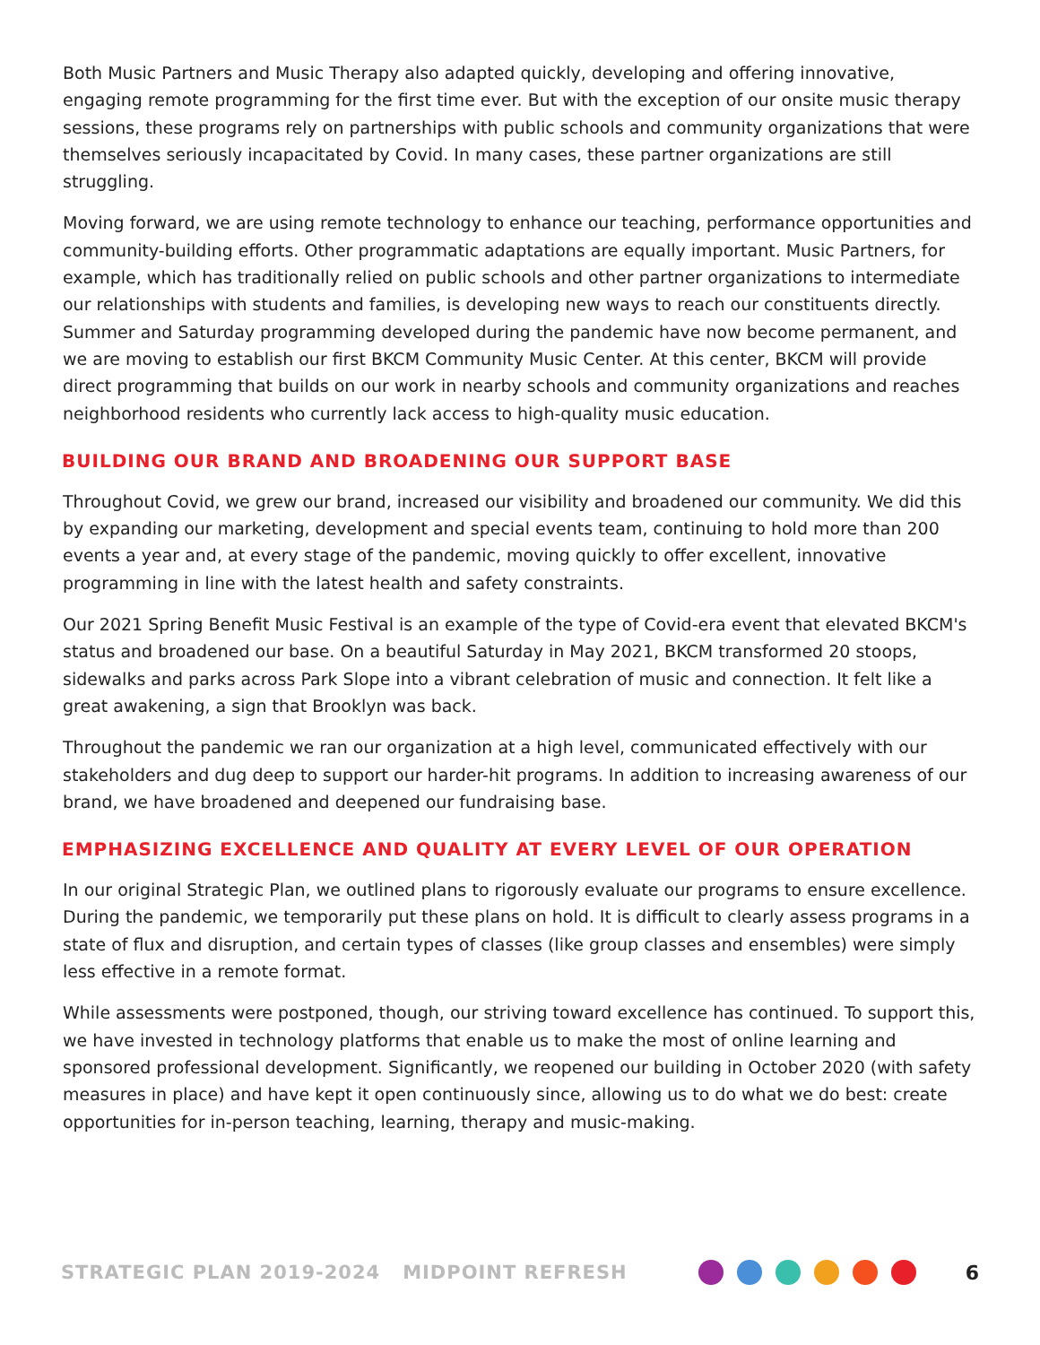Both Music Partners and Music Therapy also adapted quickly, developing and offering innovative, engaging remote programming for the first time ever. But with the exception of our onsite music therapy sessions, these programs rely on partnerships with public schools and community organizations that were themselves seriously incapacitated by Covid. In many cases, these partner organizations are still struggling.
Moving forward, we are using remote technology to enhance our teaching, performance opportunities and community-building efforts. Other programmatic adaptations are equally important. Music Partners, for example, which has traditionally relied on public schools and other partner organizations to intermediate our relationships with students and families, is developing new ways to reach our constituents directly. Summer and Saturday programming developed during the pandemic have now become permanent, and we are moving to establish our first BKCM Community Music Center. At this center, BKCM will provide direct programming that builds on our work in nearby schools and community organizations and reaches neighborhood residents who currently lack access to high-quality music education.
BUILDING OUR BRAND AND BROADENING OUR SUPPORT BASE
Throughout Covid, we grew our brand, increased our visibility and broadened our community. We did this by expanding our marketing, development and special events team, continuing to hold more than 200 events a year and, at every stage of the pandemic, moving quickly to offer excellent, innovative programming in line with the latest health and safety constraints.
Our 2021 Spring Benefit Music Festival is an example of the type of Covid-era event that elevated BKCM's status and broadened our base. On a beautiful Saturday in May 2021, BKCM transformed 20 stoops, sidewalks and parks across Park Slope into a vibrant celebration of music and connection. It felt like a great awakening, a sign that Brooklyn was back.
Throughout the pandemic we ran our organization at a high level, communicated effectively with our stakeholders and dug deep to support our harder-hit programs. In addition to increasing awareness of our brand, we have broadened and deepened our fundraising base.
EMPHASIZING EXCELLENCE AND QUALITY AT EVERY LEVEL OF OUR OPERATION
In our original Strategic Plan, we outlined plans to rigorously evaluate our programs to ensure excellence. During the pandemic, we temporarily put these plans on hold. It is difficult to clearly assess programs in a state of flux and disruption, and certain types of classes (like group classes and ensembles) were simply less effective in a remote format.
While assessments were postponed, though, our striving toward excellence has continued. To support this, we have invested in technology platforms that enable us to make the most of online learning and sponsored professional development. Significantly, we reopened our building in October 2020 (with safety measures in place) and have kept it open continuously since, allowing us to do what we do best: create opportunities for in-person teaching, learning, therapy and music-making.
STRATEGIC PLAN 2019-2024 MIDPOINT REFRESH 6